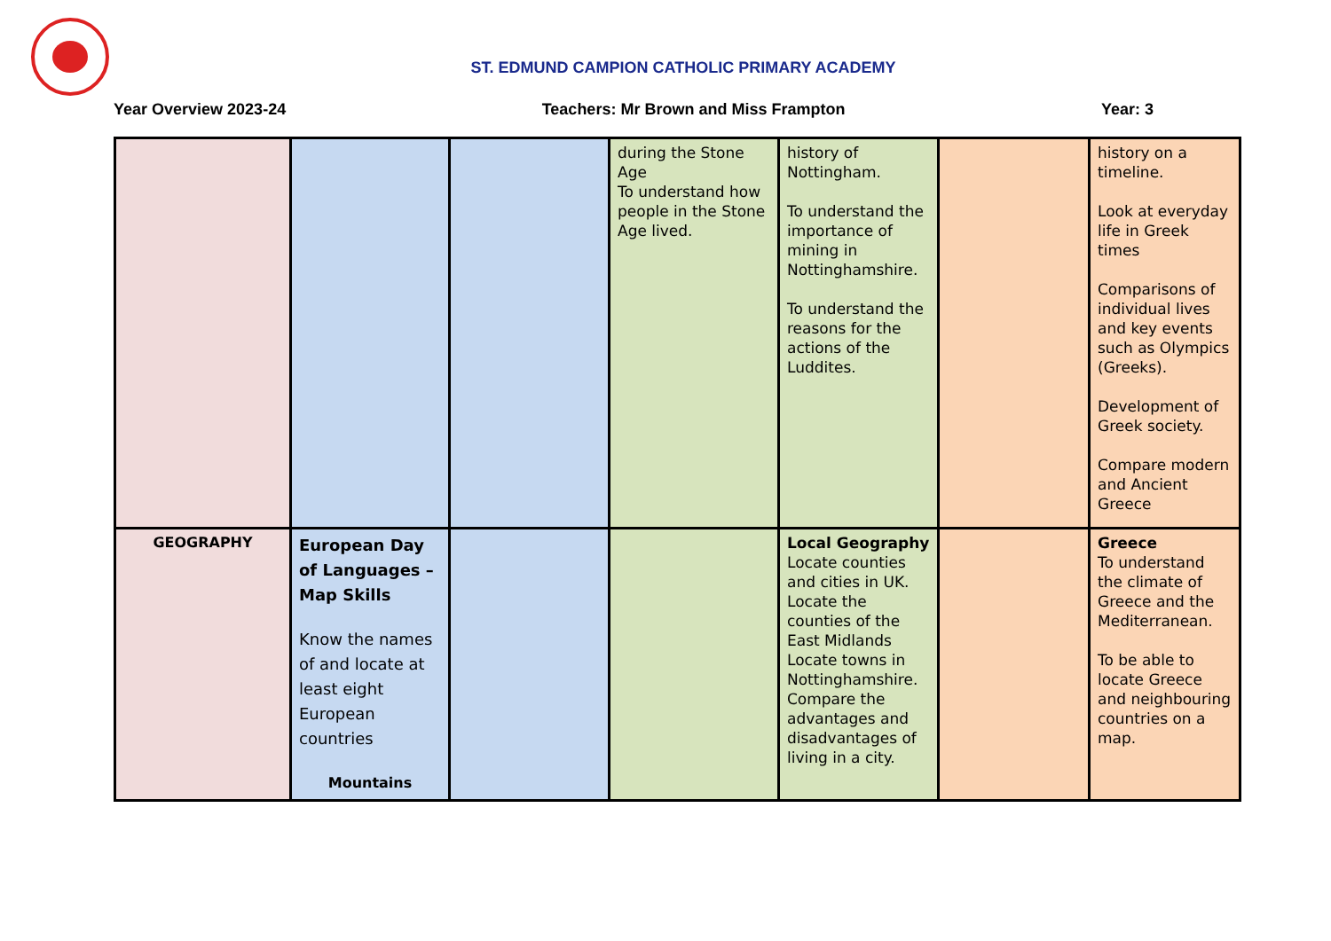ST. EDMUND CAMPION CATHOLIC PRIMARY ACADEMY
Year Overview 2023-24 Teachers: Mr Brown and Miss Frampton Year: 3
| | | | during the Stone Age To understand how people in the Stone Age lived. | history of Nottingham. To understand the importance of mining in Nottinghamshire. To understand the reasons for the actions of the Luddites. | | history on a timeline. Look at everyday life in Greek times Comparisons of individual lives and key events such as Olympics (Greeks). Development of Greek society. Compare modern and Ancient Greece |
| GEOGRAPHY | European Day of Languages – Map Skills Know the names of and locate at least eight European countries Mountains | | | Local Geography Locate counties and cities in UK. Locate the counties of the East Midlands Locate towns in Nottinghamshire. Compare the advantages and disadvantages of living in a city. | | Greece To understand the climate of Greece and the Mediterranean. To be able to locate Greece and neighbouring countries on a map. |